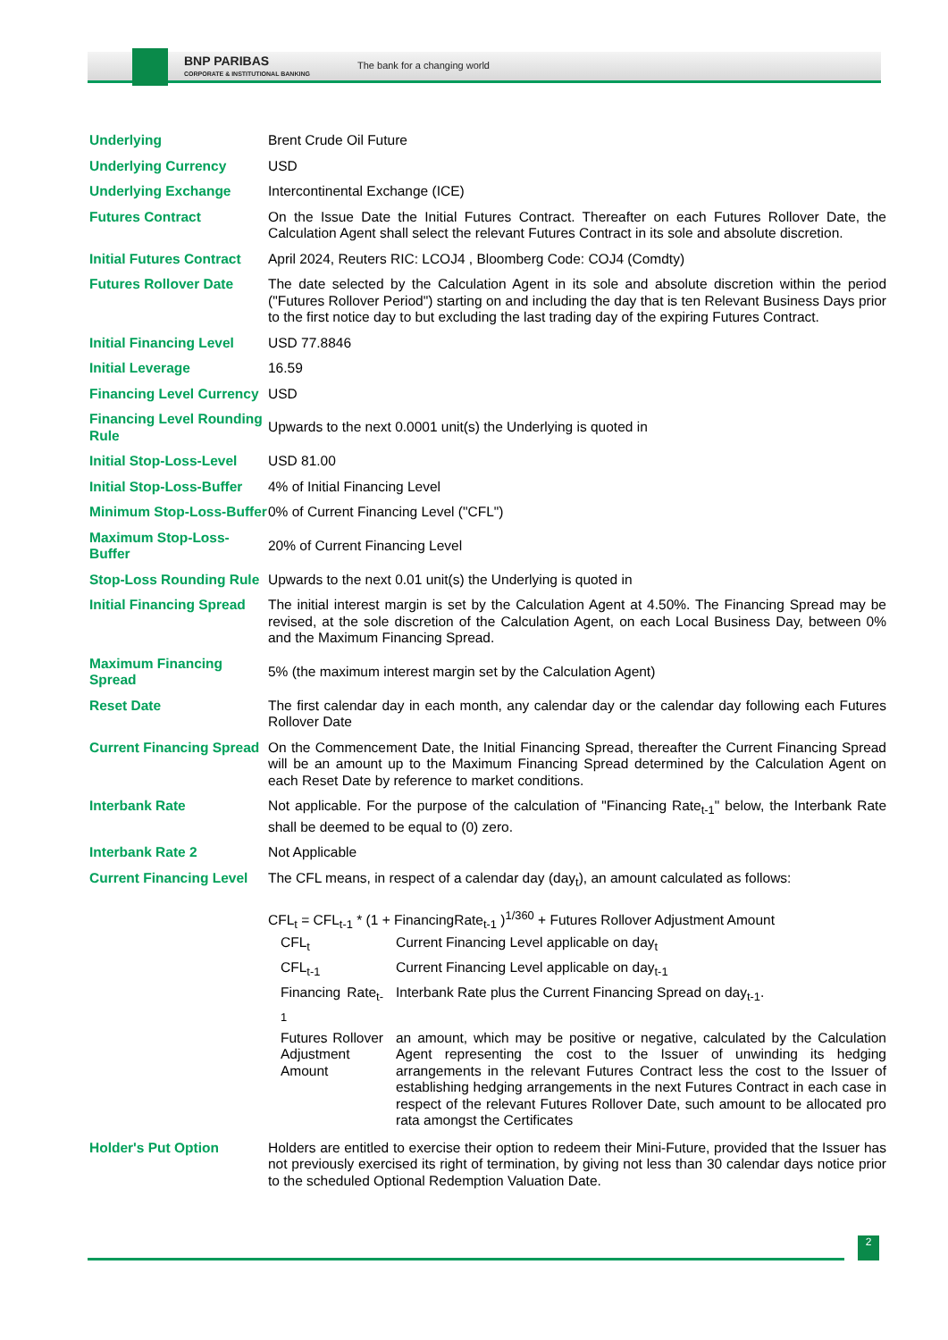BNP PARIBAS
CORPORATE & INSTITUTIONAL BANKING
The bank for a changing world
| Underlying | Brent Crude Oil Future |
| Underlying Currency | USD |
| Underlying Exchange | Intercontinental Exchange (ICE) |
| Futures Contract | On the Issue Date the Initial Futures Contract. Thereafter on each Futures Rollover Date, the Calculation Agent shall select the relevant Futures Contract in its sole and absolute discretion. |
| Initial Futures Contract | April 2024, Reuters RIC: LCOJ4 , Bloomberg Code: COJ4 (Comdty) |
| Futures Rollover Date | The date selected by the Calculation Agent in its sole and absolute discretion within the period ("Futures Rollover Period") starting on and including the day that is ten Relevant Business Days prior to the first notice day to but excluding the last trading day of the expiring Futures Contract. |
| Initial Financing Level | USD 77.8846 |
| Initial Leverage | 16.59 |
| Financing Level Currency | USD |
| Financing Level Rounding Rule | Upwards to the next 0.0001 unit(s) the Underlying is quoted in |
| Initial Stop-Loss-Level | USD 81.00 |
| Initial Stop-Loss-Buffer | 4% of Initial Financing Level |
| Minimum Stop-Loss-Buffer | 0% of Current Financing Level ("CFL") |
| Maximum Stop-Loss-Buffer | 20% of Current Financing Level |
| Stop-Loss Rounding Rule | Upwards to the next 0.01 unit(s) the Underlying is quoted in |
| Initial Financing Spread | The initial interest margin is set by the Calculation Agent at 4.50%. The Financing Spread may be revised, at the sole discretion of the Calculation Agent, on each Local Business Day, between 0% and the Maximum Financing Spread. |
| Maximum Financing Spread | 5% (the maximum interest margin set by the Calculation Agent) |
| Reset Date | The first calendar day in each month, any calendar day or the calendar day following each Futures Rollover Date |
| Current Financing Spread | On the Commencement Date, the Initial Financing Spread, thereafter the Current Financing Spread will be an amount up to the Maximum Financing Spread determined by the Calculation Agent on each Reset Date by reference to market conditions. |
| Interbank Rate | Not applicable. For the purpose of the calculation of "Financing Rate<sub>t-1</sub>" below, the Interbank Rate shall be deemed to be equal to (0) zero. |
| Interbank Rate 2 | Not Applicable |
| Current Financing Level | The CFL means, in respect of a calendar day (day<sub>t</sub>), an amount calculated as follows: CFL<sub>t</sub> = CFL<sub>t-1</sub> * (1 + FinancingRate<sub>t-1</sub> )<sup>1/360</sup> + Futures Rollover Adjustment Amount / CFL<sub>t</sub> / Current Financing Level applicable on day<sub>t</sub> / / CFL<sub>t-1</sub> / Current Financing Level applicable on day<sub>t-1</sub> / / Financing Rate<sub>t-1</sub> / Interbank Rate plus the Current Financing Spread on day<sub>t-1</sub>. / / Futures Rollover Adjustment Amount / an amount, which may be positive or negative, calculated by the Calculation Agent representing the cost to the Issuer of unwinding its hedging arrangements in the relevant Futures Contract less the cost to the Issuer of establishing hedging arrangements in the next Futures Contract in each case in respect of the relevant Futures Rollover Date, such amount to be allocated pro rata amongst the Certificates / |
| Holder's Put Option | Holders are entitled to exercise their option to redeem their Mini-Future, provided that the Issuer has not previously exercised its right of termination, by giving not less than 30 calendar days notice prior to the scheduled Optional Redemption Valuation Date. |
2